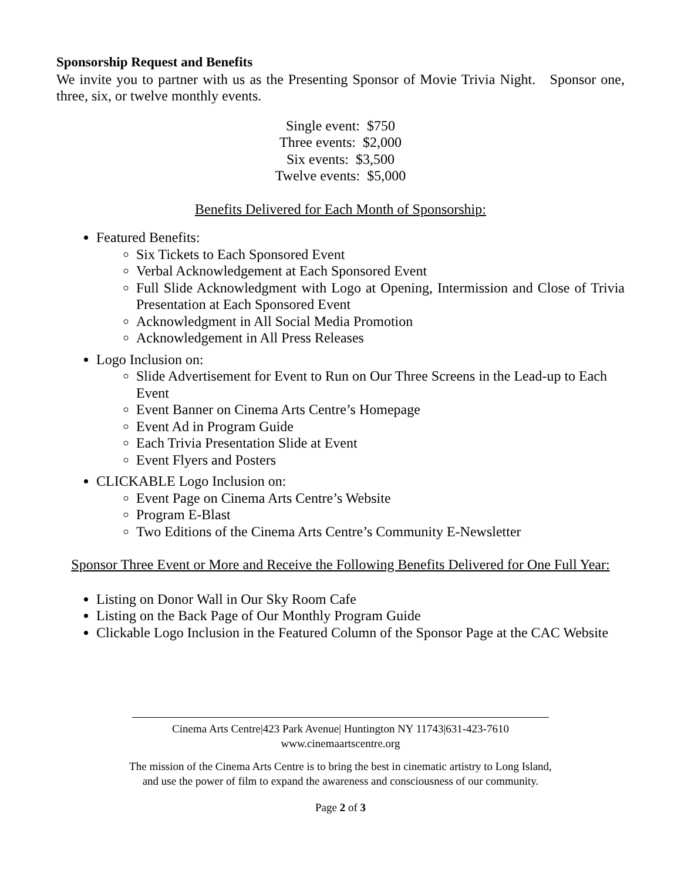Sponsorship Request and Benefits
We invite you to partner with us as the Presenting Sponsor of Movie Trivia Night. Sponsor one, three, six, or twelve monthly events.
Single event: $750
Three events: $2,000
Six events: $3,500
Twelve events: $5,000
Benefits Delivered for Each Month of Sponsorship:
Featured Benefits:
Six Tickets to Each Sponsored Event
Verbal Acknowledgement at Each Sponsored Event
Full Slide Acknowledgment with Logo at Opening, Intermission and Close of Trivia Presentation at Each Sponsored Event
Acknowledgment in All Social Media Promotion
Acknowledgement in All Press Releases
Logo Inclusion on:
Slide Advertisement for Event to Run on Our Three Screens in the Lead-up to Each Event
Event Banner on Cinema Arts Centre’s Homepage
Event Ad in Program Guide
Each Trivia Presentation Slide at Event
Event Flyers and Posters
CLICKABLE Logo Inclusion on:
Event Page on Cinema Arts Centre’s Website
Program E-Blast
Two Editions of the Cinema Arts Centre’s Community E-Newsletter
Sponsor Three Event or More and Receive the Following Benefits Delivered for One Full Year:
Listing on Donor Wall in Our Sky Room Cafe
Listing on the Back Page of Our Monthly Program Guide
Clickable Logo Inclusion in the Featured Column of the Sponsor Page at the CAC Website
Cinema Arts Centre|423 Park Avenue| Huntington NY 11743|631-423-7610
www.cinemaartscentre.org
The mission of the Cinema Arts Centre is to bring the best in cinematic artistry to Long Island,
and use the power of film to expand the awareness and consciousness of our community.
Page 2 of 3